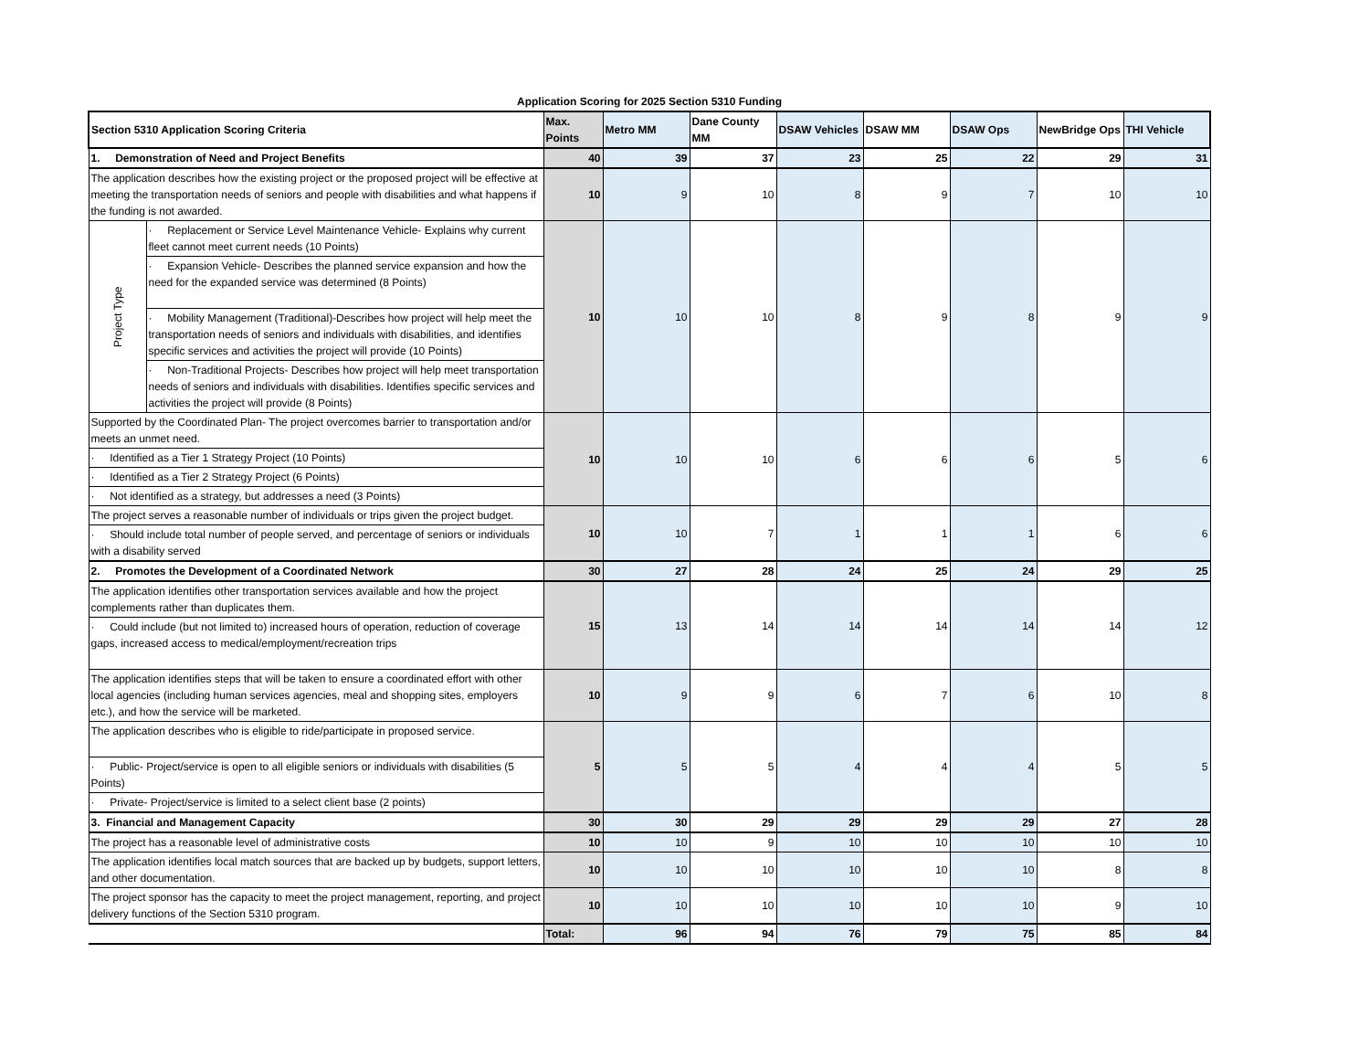Application Scoring for 2025 Section 5310 Funding
| Section 5310 Application Scoring Criteria | | Max. Points | Metro MM | Dane County MM | DSAW Vehicles | DSAW MM | DSAW Ops | NewBridge Ops | THI Vehicle |
| --- | --- | --- | --- | --- | --- | --- | --- | --- | --- |
| 1. Demonstration of Need and Project Benefits | | 40 | 39 | 37 | 23 | 25 | 22 | 29 | 31 |
| The application describes how the existing project or the proposed project will be effective at meeting the transportation needs of seniors and people with disabilities and what happens if the funding is not awarded. | | 10 | 9 | 10 | 8 | 9 | 7 | 10 | 10 |
| Project Type | · Replacement or Service Level Maintenance Vehicle- Explains why current fleet cannot meet current needs (10 Points) | 10 | 10 | 10 | 8 | 9 | 8 | 9 | 9 |
| | · Expansion Vehicle- Describes the planned service expansion and how the need for the expanded service was determined (8 Points) | | | | | | | | |
| | · Mobility Management (Traditional)-Describes how project will help meet the transportation needs of seniors and individuals with disabilities, and identifies specific services and activities the project will provide (10 Points) | | | | | | | | |
| | · Non-Traditional Projects- Describes how project will help meet transportation needs of seniors and individuals with disabilities. Identifies specific services and activities the project will provide (8 Points) | | | | | | | | |
| Supported by the Coordinated Plan- The project overcomes barrier to transportation and/or meets an unmet need. | | 10 | 10 | 10 | 6 | 6 | 6 | 5 | 6 |
| · Identified as a Tier 1 Strategy Project (10 Points) | | | | | | | | | |
| · Identified as a Tier 2 Strategy Project (6 Points) | | | | | | | | | |
| · Not identified as a strategy, but addresses a need (3 Points) | | | | | | | | | |
| The project serves a reasonable number of individuals or trips given the project budget. | | 10 | 10 | 7 | 1 | 1 | 1 | 6 | 6 |
| · Should include total number of people served, and percentage of seniors or individuals with a disability served | | | | | | | | | |
| 2. Promotes the Development of a Coordinated Network | | 30 | 27 | 28 | 24 | 25 | 24 | 29 | 25 |
| The application identifies other transportation services available and how the project complements rather than duplicates them. | | 15 | 13 | 14 | 14 | 14 | 14 | 14 | 12 |
| · Could include (but not limited to) increased hours of operation, reduction of coverage gaps, increased access to medical/employment/recreation trips | | | | | | | | | |
| The application identifies steps that will be taken to ensure a coordinated effort with other local agencies (including human services agencies, meal and shopping sites, employers etc.), and how the service will be marketed. | | 10 | 9 | 9 | 6 | 7 | 6 | 10 | 8 |
| The application describes who is eligible to ride/participate in proposed service. | | 5 | 5 | 5 | 4 | 4 | 4 | 5 | 5 |
| · Public- Project/service is open to all eligible seniors or individuals with disabilities (5 Points) | | | | | | | | | |
| · Private- Project/service is limited to a select client base (2 points) | | | | | | | | | |
| 3. Financial and Management Capacity | | 30 | 30 | 29 | 29 | 29 | 29 | 27 | 28 |
| The project has a reasonable level of administrative costs | | 10 | 10 | 9 | 10 | 10 | 10 | 10 | 10 |
| The application identifies local match sources that are backed up by budgets, support letters, and other documentation. | | 10 | 10 | 10 | 10 | 10 | 10 | 8 | 8 |
| The project sponsor has the capacity to meet the project management, reporting, and project delivery functions of the Section 5310 program. | | 10 | 10 | 10 | 10 | 10 | 10 | 9 | 10 |
| | | Total: | 96 | 94 | 76 | 79 | 75 | 85 | 84 |